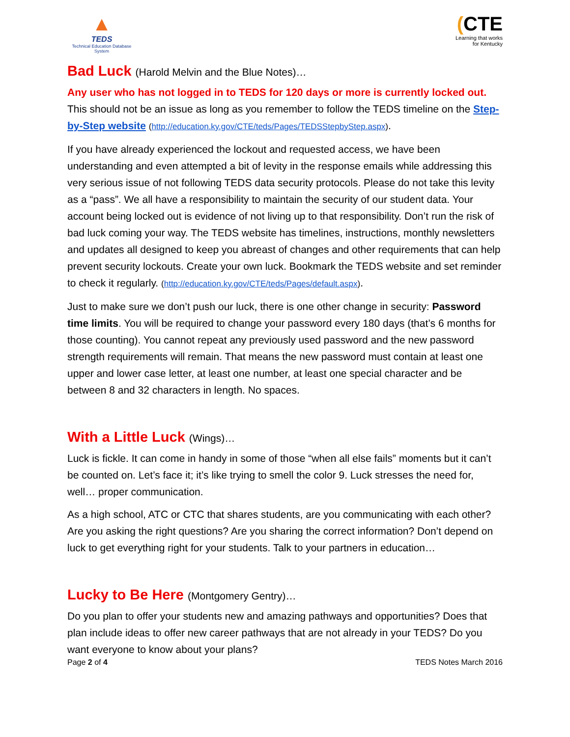▲
TEDS
Technical Education Database System
(CTE
Learning that works
for Kentucky
Bad Luck (Harold Melvin and the Blue Notes)…
Any user who has not logged in to TEDS for 120 days or more is currently locked out. This should not be an issue as long as you remember to follow the TEDS timeline on the Step-by-Step website (http://education.ky.gov/CTE/teds/Pages/TEDSStepbyStep.aspx).
If you have already experienced the lockout and requested access, we have been understanding and even attempted a bit of levity in the response emails while addressing this very serious issue of not following TEDS data security protocols. Please do not take this levity as a “pass”. We all have a responsibility to maintain the security of our student data. Your account being locked out is evidence of not living up to that responsibility. Don’t run the risk of bad luck coming your way. The TEDS website has timelines, instructions, monthly newsletters and updates all designed to keep you abreast of changes and other requirements that can help prevent security lockouts. Create your own luck. Bookmark the TEDS website and set reminder to check it regularly. (http://education.ky.gov/CTE/teds/Pages/default.aspx).
Just to make sure we don’t push our luck, there is one other change in security: Password time limits. You will be required to change your password every 180 days (that’s 6 months for those counting). You cannot repeat any previously used password and the new password strength requirements will remain. That means the new password must contain at least one upper and lower case letter, at least one number, at least one special character and be between 8 and 32 characters in length. No spaces.
With a Little Luck (Wings)…
Luck is fickle. It can come in handy in some of those “when all else fails” moments but it can’t be counted on. Let’s face it; it’s like trying to smell the color 9. Luck stresses the need for, well… proper communication.
As a high school, ATC or CTC that shares students, are you communicating with each other? Are you asking the right questions? Are you sharing the correct information? Don’t depend on luck to get everything right for your students. Talk to your partners in education…
Lucky to Be Here (Montgomery Gentry)…
Do you plan to offer your students new and amazing pathways and opportunities? Does that plan include ideas to offer new career pathways that are not already in your TEDS? Do you want everyone to know about your plans?
Page 2 of 4 TEDS Notes March 2016